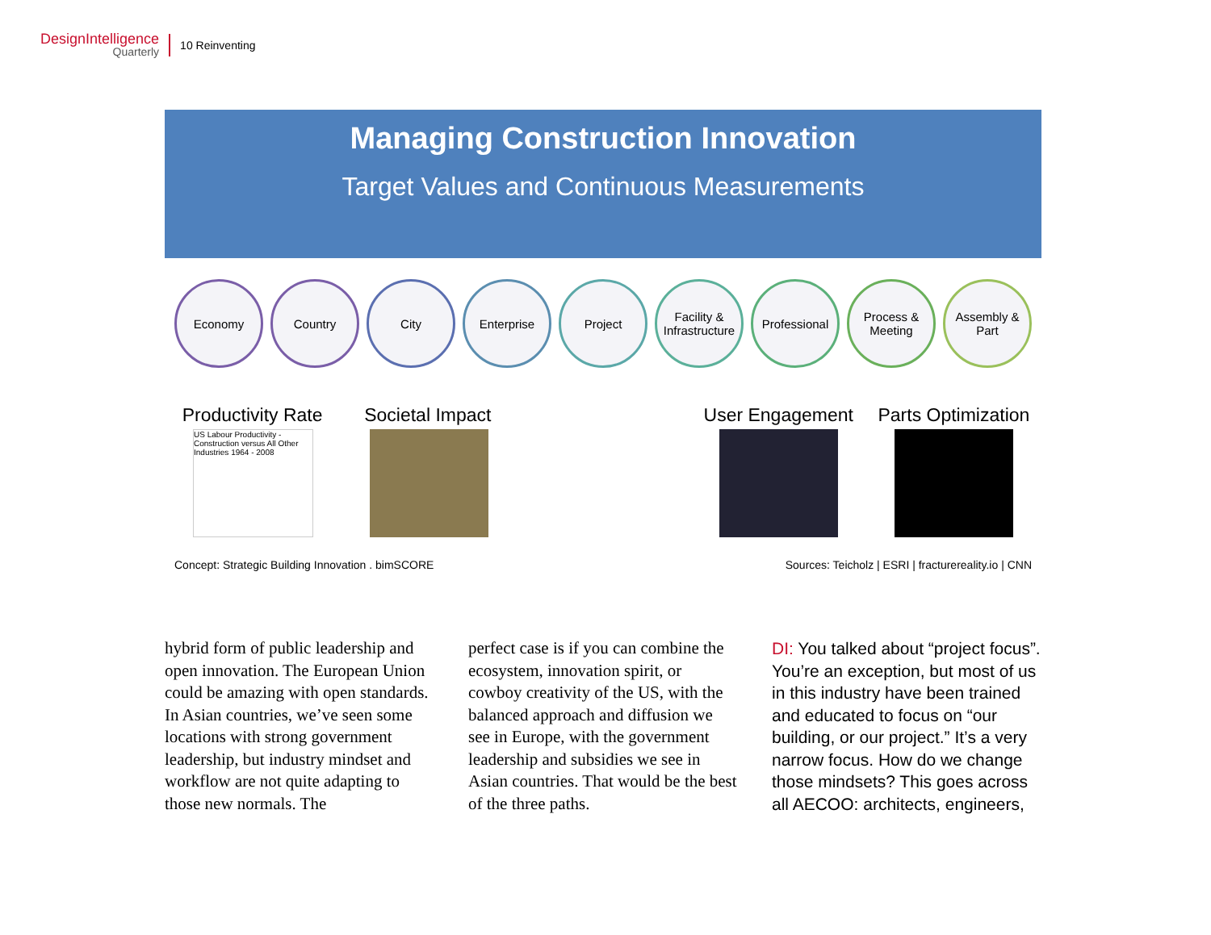DesignIntelligence
Quarterly
10 Reinventing
Managing Construction Innovation
Target Values and Continuous Measurements
Economy Country City Enterprise Project Facility & Infrastructure
Professional
Process & Meeting
Assembly & Part
Productivity Rate Societal Impact User Engagement Parts Optimization
US Labour Productivity - Construction versus All Other Industries 1964 - 2008
Concept: Strategic Building Innovation . bimSCORE Sources: Teicholz | ESRI | fracturereality.io | CNN
hybrid form of public leadership and open innovation. The European Union could be amazing with open standards. In Asian countries, we’ve seen some locations with strong government leadership, but industry mindset and workflow are not quite adapting to those new normals. The
perfect case is if you can combine the ecosystem, innovation spirit, or cowboy creativity of the US, with the balanced approach and diffusion we see in Europe, with the government leadership and subsidies we see in Asian countries. That would be the best of the three paths.
DI: You talked about “project focus”. You’re an exception, but most of us in this industry have been trained and educated to focus on “our building, or our project.” It’s a very narrow focus. How do we change those mindsets? This goes across all AECOO: architects, engineers,